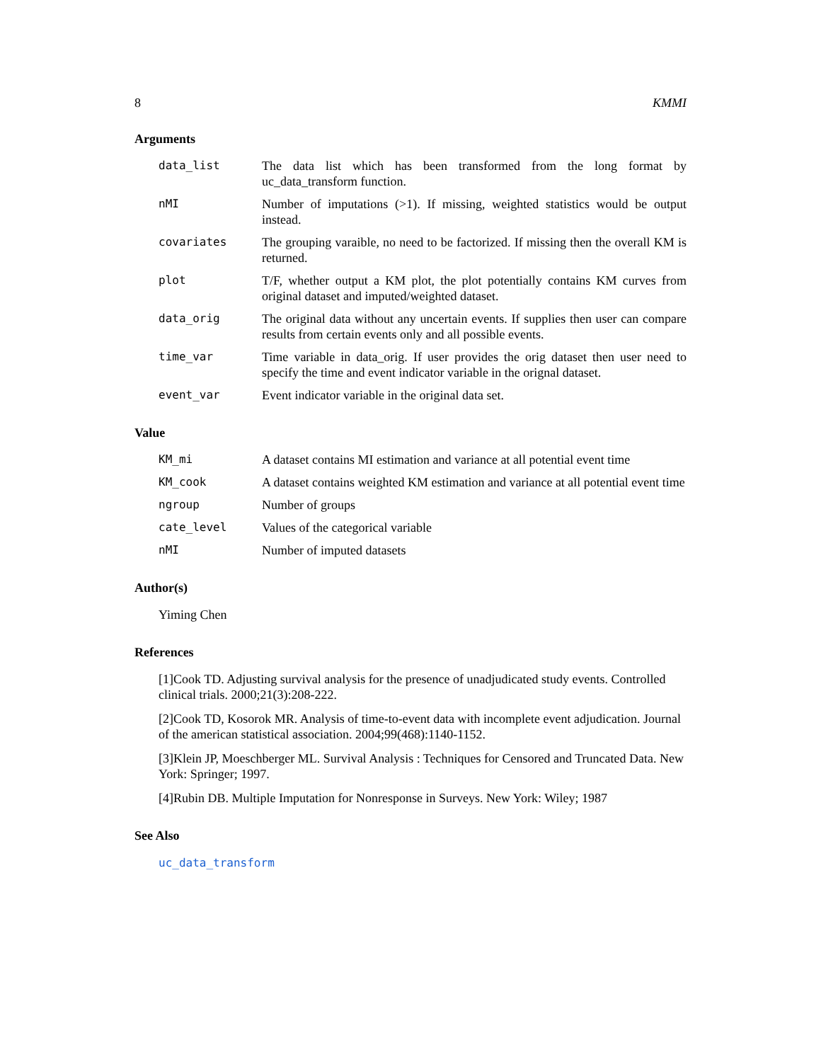8 KMMI
Arguments
data_list The data list which has been transformed from the long format by uc_data_transform function.
nMI Number of imputations (>1). If missing, weighted statistics would be output instead.
covariates The grouping varaible, no need to be factorized. If missing then the overall KM is returned.
plot T/F, whether output a KM plot, the plot potentially contains KM curves from original dataset and imputed/weighted dataset.
data_orig The original data without any uncertain events. If supplies then user can compare results from certain events only and all possible events.
time_var Time variable in data_orig. If user provides the orig dataset then user need to specify the time and event indicator variable in the orignal dataset.
event_var Event indicator variable in the original data set.
Value
KM_mi A dataset contains MI estimation and variance at all potential event time
KM_cook A dataset contains weighted KM estimation and variance at all potential event time
ngroup Number of groups
cate_level Values of the categorical variable
nMI Number of imputed datasets
Author(s)
Yiming Chen
References
[1]Cook TD. Adjusting survival analysis for the presence of unadjudicated study events. Controlled clinical trials. 2000;21(3):208-222.
[2]Cook TD, Kosorok MR. Analysis of time-to-event data with incomplete event adjudication. Journal of the american statistical association. 2004;99(468):1140-1152.
[3]Klein JP, Moeschberger ML. Survival Analysis : Techniques for Censored and Truncated Data. New York: Springer; 1997.
[4]Rubin DB. Multiple Imputation for Nonresponse in Surveys. New York: Wiley; 1987
See Also
uc_data_transform